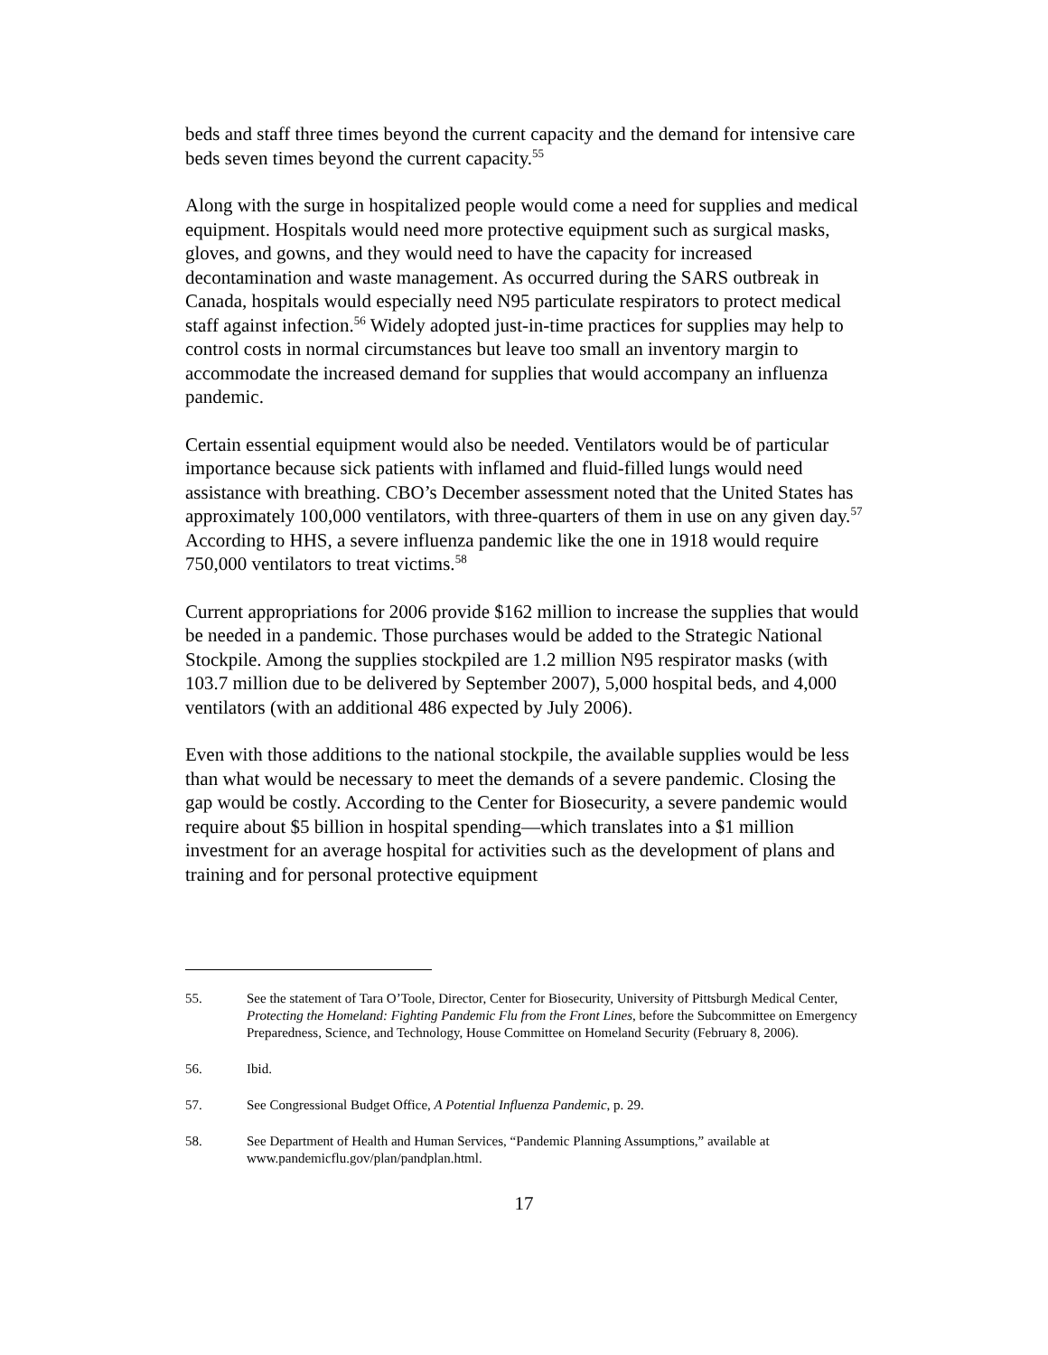beds and staff three times beyond the current capacity and the demand for intensive care beds seven times beyond the current capacity.<sup>55</sup>
Along with the surge in hospitalized people would come a need for supplies and medical equipment. Hospitals would need more protective equipment such as surgical masks, gloves, and gowns, and they would need to have the capacity for increased decontamination and waste management. As occurred during the SARS outbreak in Canada, hospitals would especially need N95 particulate respirators to protect medical staff against infection.<sup>56</sup> Widely adopted just-in-time practices for supplies may help to control costs in normal circumstances but leave too small an inventory margin to accommodate the increased demand for supplies that would accompany an influenza pandemic.
Certain essential equipment would also be needed. Ventilators would be of particular importance because sick patients with inflamed and fluid-filled lungs would need assistance with breathing. CBO’s December assessment noted that the United States has approximately 100,000 ventilators, with three-quarters of them in use on any given day.<sup>57</sup> According to HHS, a severe influenza pandemic like the one in 1918 would require 750,000 ventilators to treat victims.<sup>58</sup>
Current appropriations for 2006 provide $162 million to increase the supplies that would be needed in a pandemic. Those purchases would be added to the Strategic National Stockpile. Among the supplies stockpiled are 1.2 million N95 respirator masks (with 103.7 million due to be delivered by September 2007), 5,000 hospital beds, and 4,000 ventilators (with an additional 486 expected by July 2006).
Even with those additions to the national stockpile, the available supplies would be less than what would be necessary to meet the demands of a severe pandemic. Closing the gap would be costly. According to the Center for Biosecurity, a severe pandemic would require about $5 billion in hospital spending—which translates into a $1 million investment for an average hospital for activities such as the development of plans and training and for personal protective equipment
55. See the statement of Tara O’Toole, Director, Center for Biosecurity, University of Pittsburgh Medical Center, Protecting the Homeland: Fighting Pandemic Flu from the Front Lines, before the Subcommittee on Emergency Preparedness, Science, and Technology, House Committee on Homeland Security (February 8, 2006).
56. Ibid.
57. See Congressional Budget Office, A Potential Influenza Pandemic, p. 29.
58. See Department of Health and Human Services, “Pandemic Planning Assumptions,” available at www.pandemicflu.gov/plan/pandplan.html.
17